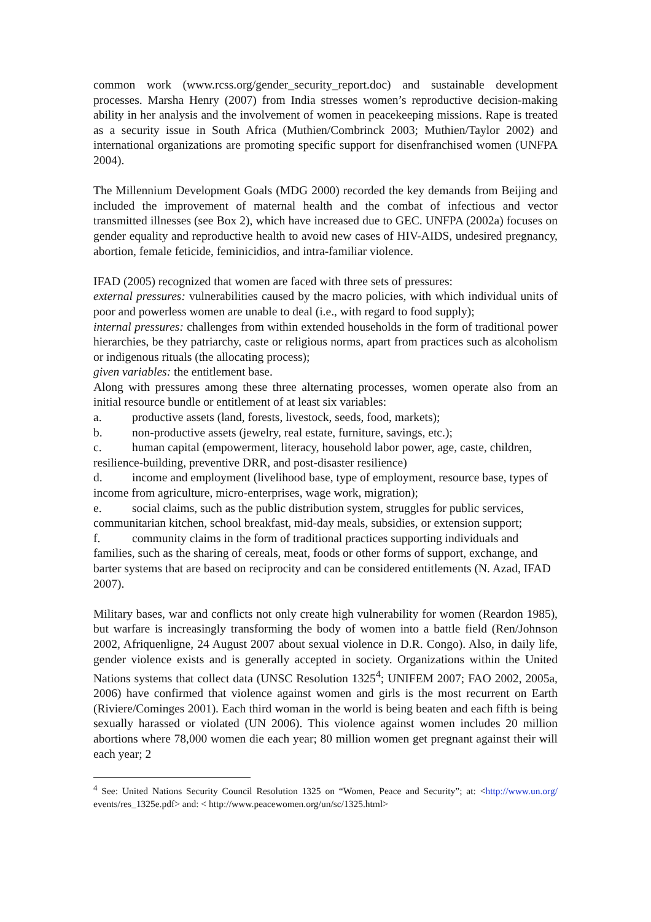common work (www.rcss.org/gender_security_report.doc) and sustainable development processes. Marsha Henry (2007) from India stresses women’s reproductive decision-making ability in her analysis and the involvement of women in peacekeeping missions. Rape is treated as a security issue in South Africa (Muthien/Combrinck 2003; Muthien/Taylor 2002) and international organizations are promoting specific support for disenfranchised women (UNFPA 2004).
The Millennium Development Goals (MDG 2000) recorded the key demands from Beijing and included the improvement of maternal health and the combat of infectious and vector transmitted illnesses (see Box 2), which have increased due to GEC. UNFPA (2002a) focuses on gender equality and reproductive health to avoid new cases of HIV-AIDS, undesired pregnancy, abortion, female feticide, feminicidios, and intra-familiar violence.
IFAD (2005) recognized that women are faced with three sets of pressures:
external pressures: vulnerabilities caused by the macro policies, with which individual units of poor and powerless women are unable to deal (i.e., with regard to food supply);
internal pressures: challenges from within extended households in the form of traditional power hierarchies, be they patriarchy, caste or religious norms, apart from practices such as alcoholism or indigenous rituals (the allocating process);
given variables: the entitlement base.
Along with pressures among these three alternating processes, women operate also from an initial resource bundle or entitlement of at least six variables:
a. productive assets (land, forests, livestock, seeds, food, markets);
b. non-productive assets (jewelry, real estate, furniture, savings, etc.);
c. human capital (empowerment, literacy, household labor power, age, caste, children, resilience-building, preventive DRR, and post-disaster resilience)
d. income and employment (livelihood base, type of employment, resource base, types of income from agriculture, micro-enterprises, wage work, migration);
e. social claims, such as the public distribution system, struggles for public services, communitarian kitchen, school breakfast, mid-day meals, subsidies, or extension support;
f. community claims in the form of traditional practices supporting individuals and families, such as the sharing of cereals, meat, foods or other forms of support, exchange, and barter systems that are based on reciprocity and can be considered entitlements (N. Azad, IFAD 2007).
Military bases, war and conflicts not only create high vulnerability for women (Reardon 1985), but warfare is increasingly transforming the body of women into a battle field (Ren/Johnson 2002, Afriquenligne, 24 August 2007 about sexual violence in D.R. Congo). Also, in daily life, gender violence exists and is generally accepted in society. Organizations within the United Nations systems that collect data (UNSC Resolution 1325<sup>4</sup>; UNIFEM 2007; FAO 2002, 2005a, 2006) have confirmed that violence against women and girls is the most recurrent on Earth (Riviere/Cominges 2001). Each third woman in the world is being beaten and each fifth is being sexually harassed or violated (UN 2006). This violence against women includes 20 million abortions where 78,000 women die each year; 80 million women get pregnant against their will each year; 2
<sup>4</sup> See: United Nations Security Council Resolution 1325 on “Women, Peace and Security”; at: <http://www.un.org/ events/res_1325e.pdf> and: < http://www.peacewomen.org/un/sc/1325.html>